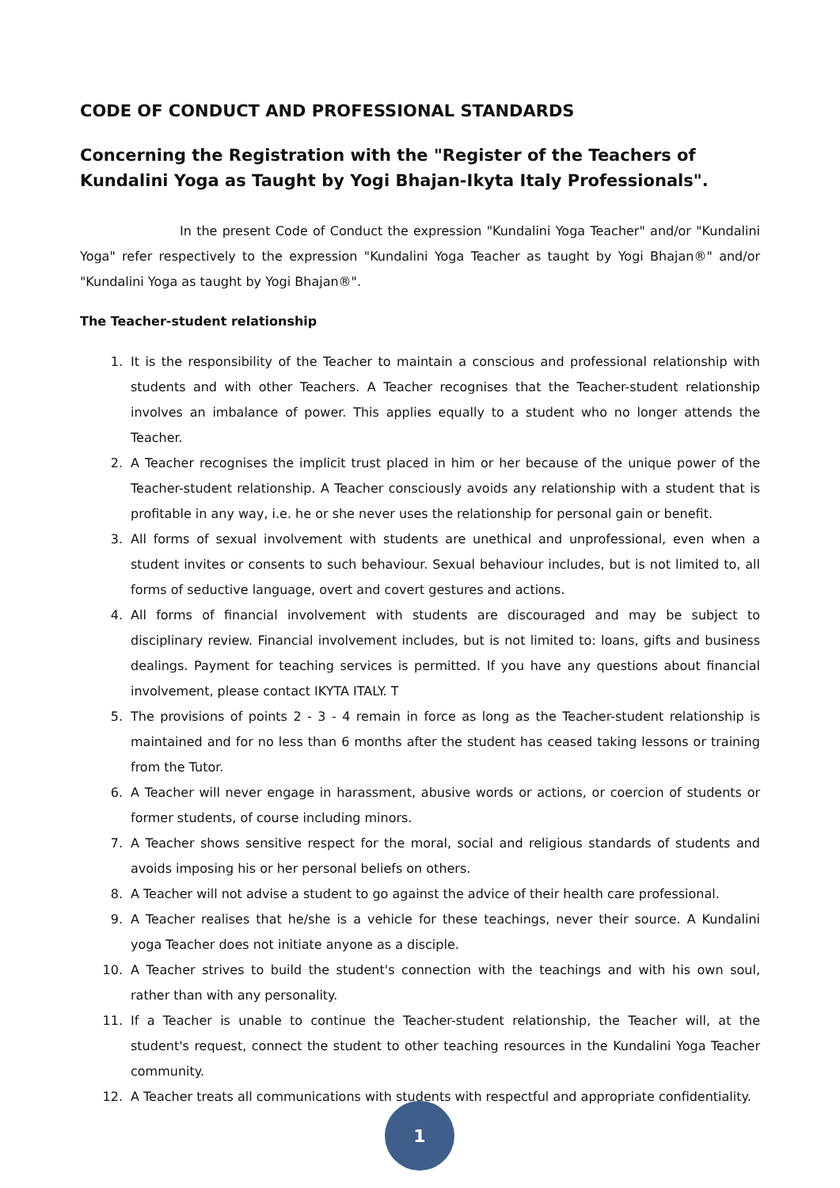CODE OF CONDUCT AND PROFESSIONAL STANDARDS
Concerning the Registration with the "Register of the Teachers of Kundalini Yoga as Taught by Yogi Bhajan-Ikyta Italy Professionals".
In the present Code of Conduct the expression "Kundalini Yoga Teacher" and/or "Kundalini Yoga" refer respectively to the expression "Kundalini Yoga Teacher as taught by Yogi Bhajan®" and/or "Kundalini Yoga as taught by Yogi Bhajan®".
The Teacher-student relationship
1. It is the responsibility of the Teacher to maintain a conscious and professional relationship with students and with other Teachers. A Teacher recognises that the Teacher-student relationship involves an imbalance of power. This applies equally to a student who no longer attends the Teacher.
2. A Teacher recognises the implicit trust placed in him or her because of the unique power of the Teacher-student relationship. A Teacher consciously avoids any relationship with a student that is profitable in any way, i.e. he or she never uses the relationship for personal gain or benefit.
3. All forms of sexual involvement with students are unethical and unprofessional, even when a student invites or consents to such behaviour. Sexual behaviour includes, but is not limited to, all forms of seductive language, overt and covert gestures and actions.
4. All forms of financial involvement with students are discouraged and may be subject to disciplinary review. Financial involvement includes, but is not limited to: loans, gifts and business dealings. Payment for teaching services is permitted. If you have any questions about financial involvement, please contact IKYTA ITALY. T
5. The provisions of points 2 - 3 - 4 remain in force as long as the Teacher-student relationship is maintained and for no less than 6 months after the student has ceased taking lessons or training from the Tutor.
6. A Teacher will never engage in harassment, abusive words or actions, or coercion of students or former students, of course including minors.
7. A Teacher shows sensitive respect for the moral, social and religious standards of students and avoids imposing his or her personal beliefs on others.
8. A Teacher will not advise a student to go against the advice of their health care professional.
9. A Teacher realises that he/she is a vehicle for these teachings, never their source. A Kundalini yoga Teacher does not initiate anyone as a disciple.
10. A Teacher strives to build the student's connection with the teachings and with his own soul, rather than with any personality.
11. If a Teacher is unable to continue the Teacher-student relationship, the Teacher will, at the student's request, connect the student to other teaching resources in the Kundalini Yoga Teacher community.
12. A Teacher treats all communications with students with respectful and appropriate confidentiality.
1